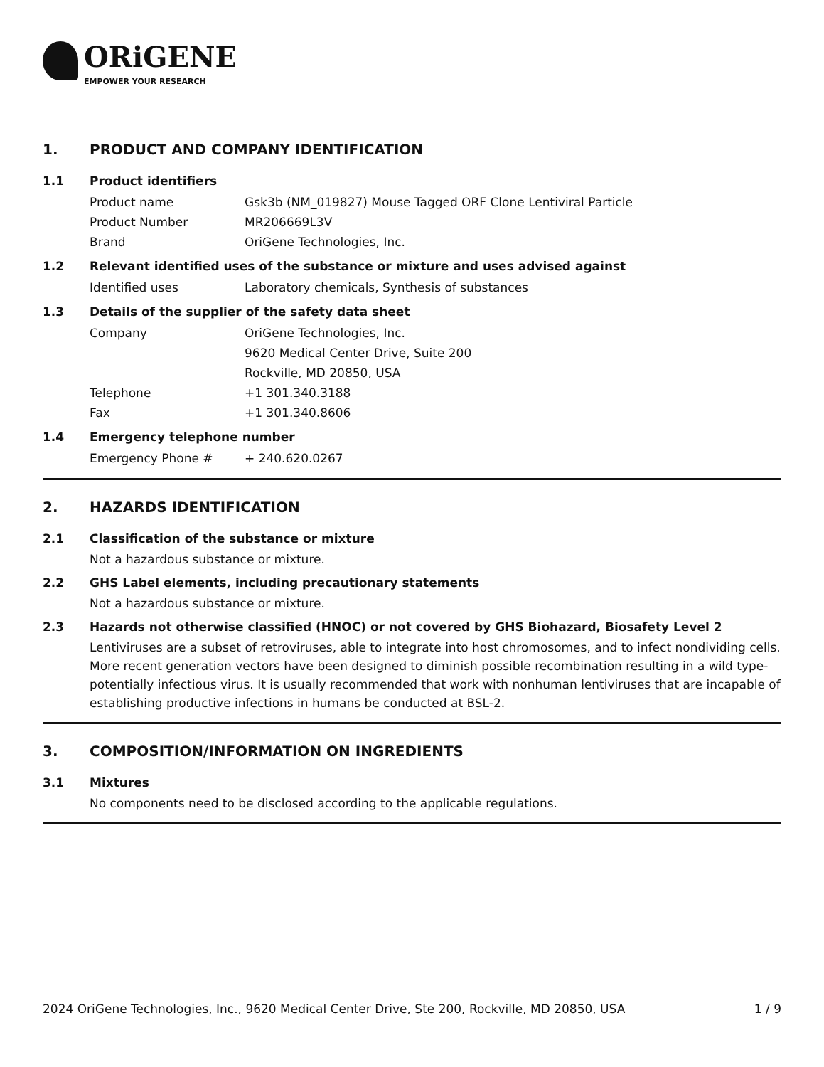ORiGENE
EMPOWER YOUR RESEARCH
1. PRODUCT AND COMPANY IDENTIFICATION
1.1 Product identifiers
Product name Gsk3b (NM_019827) Mouse Tagged ORF Clone Lentiviral Particle
Product Number MR206669L3V
Brand OriGene Technologies, Inc.
1.2 Relevant identified uses of the substance or mixture and uses advised against
Identified uses Laboratory chemicals, Synthesis of substances
1.3 Details of the supplier of the safety data sheet
Company OriGene Technologies, Inc.
9620 Medical Center Drive, Suite 200
Rockville, MD 20850, USA
Telephone +1 301.340.3188
Fax +1 301.340.8606
1.4 Emergency telephone number
Emergency Phone # + 240.620.0267
2. HAZARDS IDENTIFICATION
2.1 Classification of the substance or mixture
Not a hazardous substance or mixture.
2.2 GHS Label elements, including precautionary statements
Not a hazardous substance or mixture.
2.3 Hazards not otherwise classified (HNOC) or not covered by GHS Biohazard, Biosafety Level 2
Lentiviruses are a subset of retroviruses, able to integrate into host chromosomes, and to infect nondividing cells. More recent generation vectors have been designed to diminish possible recombination resulting in a wild type- potentially infectious virus. It is usually recommended that work with nonhuman lentiviruses that are incapable of establishing productive infections in humans be conducted at BSL-2.
3. COMPOSITION/INFORMATION ON INGREDIENTS
3.1 Mixtures
No components need to be disclosed according to the applicable regulations.
2024 OriGene Technologies, Inc., 9620 Medical Center Drive, Ste 200, Rockville, MD 20850, USA 1 / 9